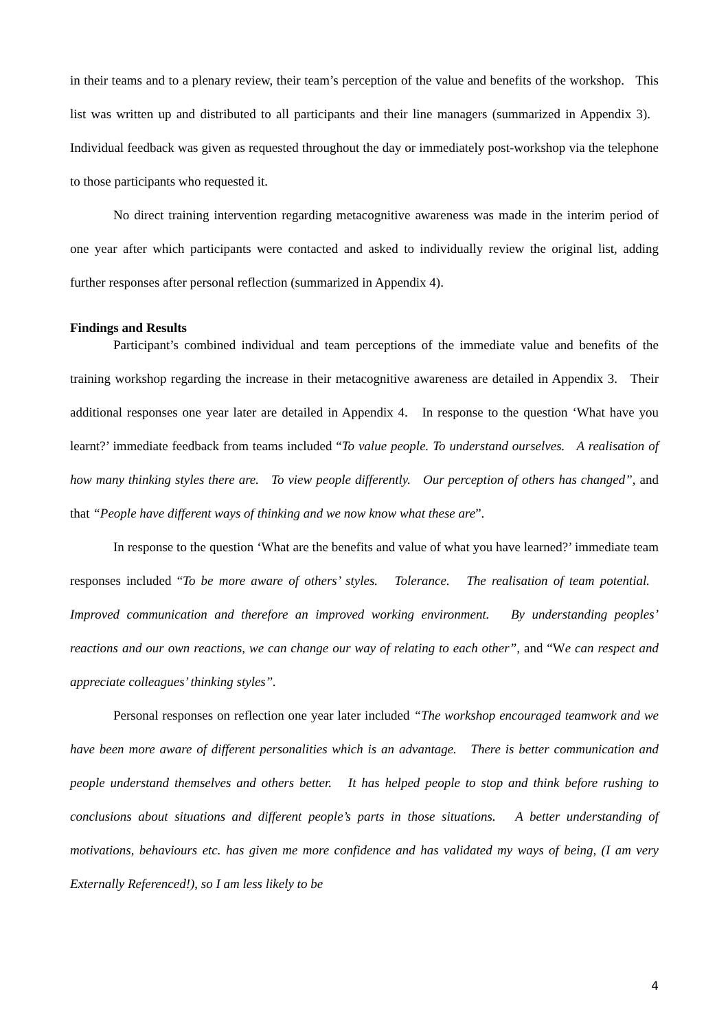in their teams and to a plenary review, their team’s perception of the value and benefits of the workshop. This list was written up and distributed to all participants and their line managers (summarized in Appendix 3). Individual feedback was given as requested throughout the day or immediately post-workshop via the telephone to those participants who requested it.
No direct training intervention regarding metacognitive awareness was made in the interim period of one year after which participants were contacted and asked to individually review the original list, adding further responses after personal reflection (summarized in Appendix 4).
Findings and Results
Participant’s combined individual and team perceptions of the immediate value and benefits of the training workshop regarding the increase in their metacognitive awareness are detailed in Appendix 3. Their additional responses one year later are detailed in Appendix 4. In response to the question ‘What have you learnt?’ immediate feedback from teams included “To value people. To understand ourselves. A realisation of how many thinking styles there are. To view people differently. Our perception of others has changed”, and that “People have different ways of thinking and we now know what these are”.
In response to the question ‘What are the benefits and value of what you have learned?’ immediate team responses included “To be more aware of others’ styles. Tolerance. The realisation of team potential. Improved communication and therefore an improved working environment. By understanding peoples’ reactions and our own reactions, we can change our way of relating to each other”, and “We can respect and appreciate colleagues’ thinking styles”.
Personal responses on reflection one year later included “The workshop encouraged teamwork and we have been more aware of different personalities which is an advantage. There is better communication and people understand themselves and others better. It has helped people to stop and think before rushing to conclusions about situations and different people’s parts in those situations. A better understanding of motivations, behaviours etc. has given me more confidence and has validated my ways of being, (I am very Externally Referenced!), so I am less likely to be
4